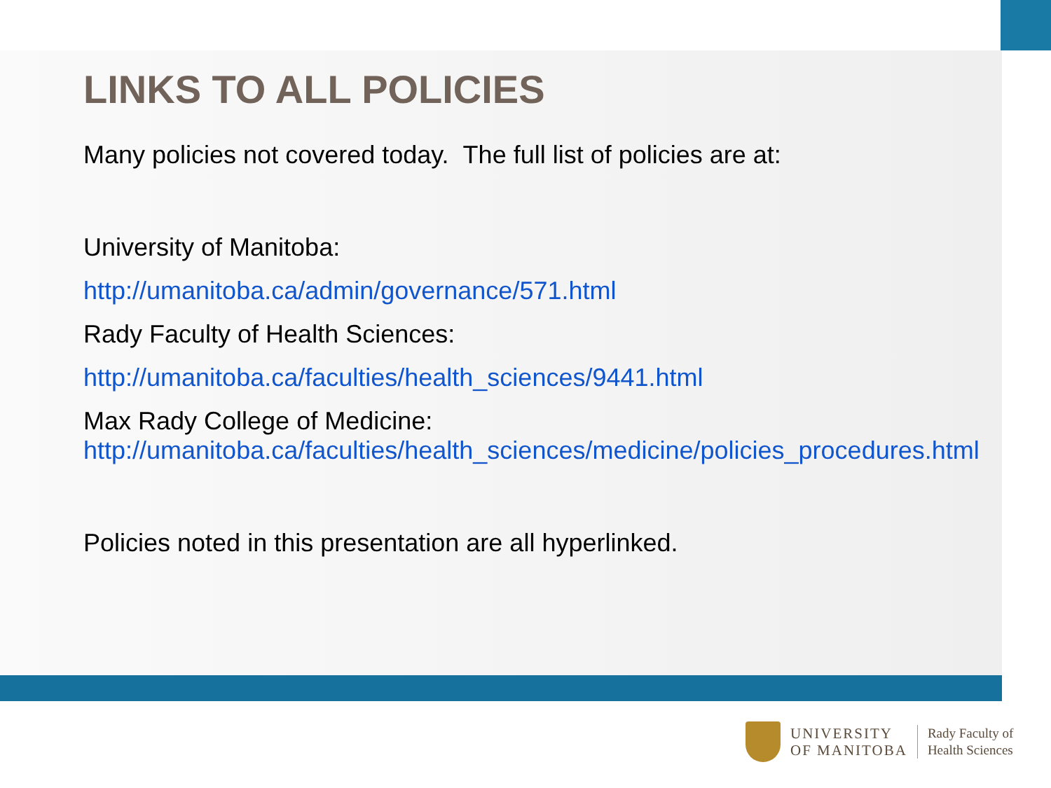LINKS TO ALL POLICIES
Many policies not covered today. The full list of policies are at:
University of Manitoba:
http://umanitoba.ca/admin/governance/571.html
Rady Faculty of Health Sciences:
http://umanitoba.ca/faculties/health_sciences/9441.html
Max Rady College of Medicine:
http://umanitoba.ca/faculties/health_sciences/medicine/policies_procedures.html
Policies noted in this presentation are all hyperlinked.
UNIVERSITY
OF MANITOBA
Rady Faculty of
Health Sciences